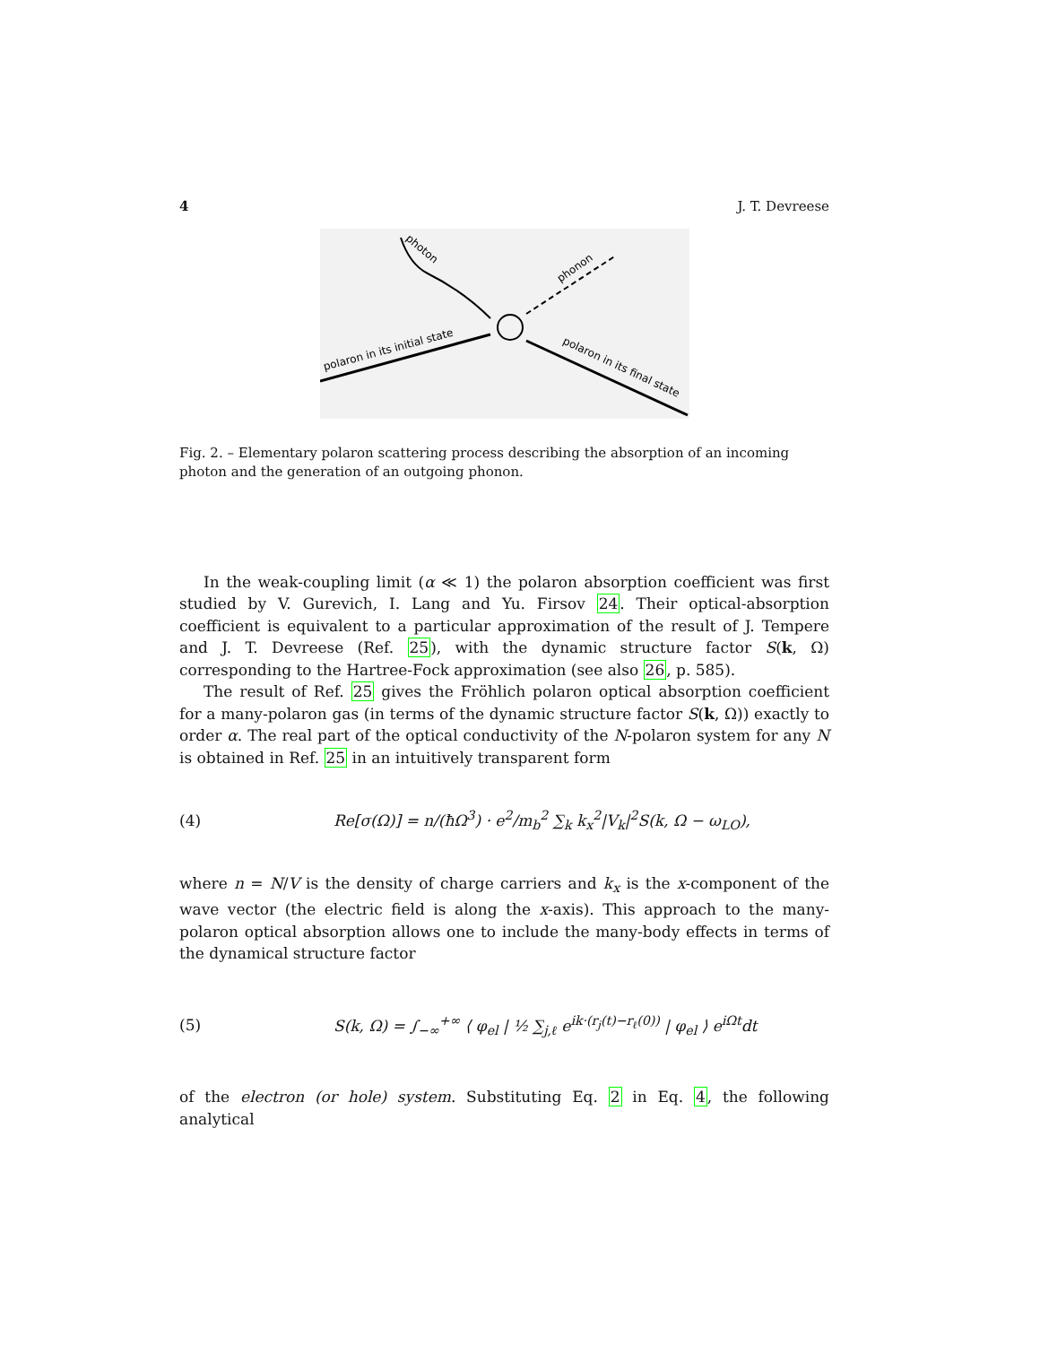4 J. T. Devreese
photon
polaron in its initial state
phonon
polaron in its final state
Fig. 2. – Elementary polaron scattering process describing the absorption of an incoming photon and the generation of an outgoing phonon.
In the weak-coupling limit (α ≪ 1) the polaron absorption coefficient was first studied by V. Gurevich, I. Lang and Yu. Firsov 24. Their optical-absorption coefficient is equivalent to a particular approximation of the result of J. Tempere and J. T. Devreese (Ref. 25), with the dynamic structure factor S(k, Ω) corresponding to the Hartree-Fock approximation (see also 26, p. 585).
The result of Ref. 25 gives the Fröhlich polaron optical absorption coefficient for a many-polaron gas (in terms of the dynamic structure factor S(k, Ω)) exactly to order α. The real part of the optical conductivity of the N-polaron system for any N is obtained in Ref. 25 in an intuitively transparent form
(4) Re[σ(Ω)] = n/(ħΩ<sup>3</sup>) · e<sup>2</sup>/m<sub>b</sub><sup>2</sup> ∑<sub>k</sub> k<sub>x</sub><sup>2</sup>|V<sub>k</sub>|<sup>2</sup>S(k, Ω − ω<sub>LO</sub>),
where n = N/V is the density of charge carriers and k<sub>x</sub> is the x-component of the wave vector (the electric field is along the x-axis). This approach to the many-polaron optical absorption allows one to include the many-body effects in terms of the dynamical structure factor
(5) S(k, Ω) = ∫<sub>−∞</sub><sup>+∞</sup> ⟨ φ<sub>el</sub> | ½ ∑<sub>j,ℓ</sub> e<sup>ik·(r<sub>j</sub>(t)−r<sub>ℓ</sub>(0))</sup> | φ<sub>el</sub> ⟩ e<sup>iΩt</sup>dt
of the electron (or hole) system. Substituting Eq. 2 in Eq. 4, the following analytical